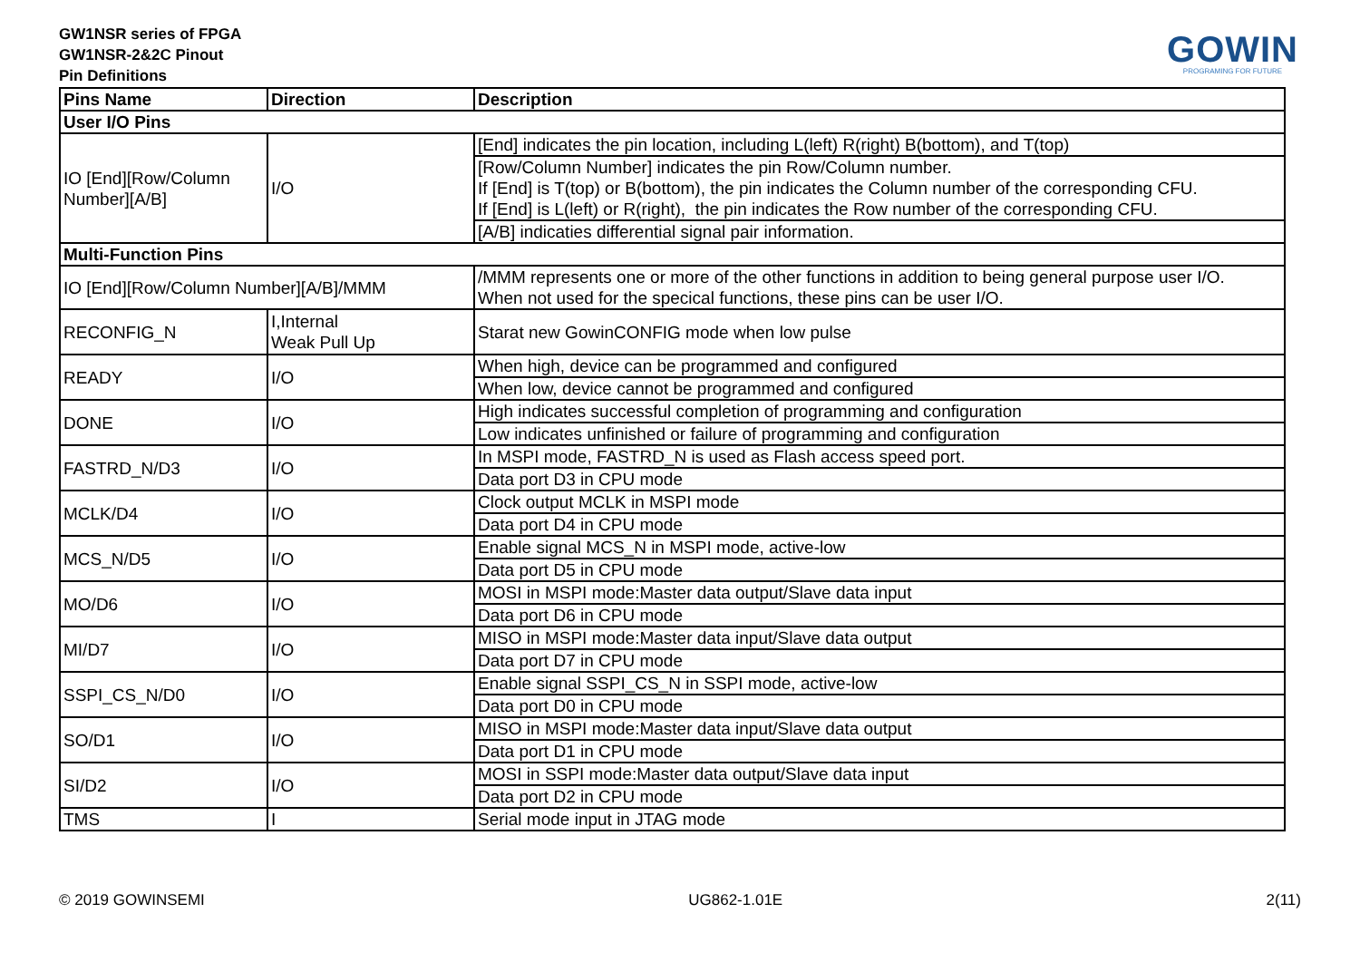GW1NSR series of FPGA
GW1NSR-2&2C Pinout
Pin Definitions
GOWIN
PROGRAMING FOR FUTURE
| Pins Name | Direction | Description |
| --- | --- | --- |
| User I/O Pins | | |
| IO [End][Row/Column Number][A/B] | I/O | [End] indicates the pin location, including L(left) R(right) B(bottom), and T(top) |
| | | [Row/Column Number] indicates the pin Row/Column number. If [End] is T(top) or B(bottom), the pin indicates the Column number of the corresponding CFU. If [End] is L(left) or R(right), the pin indicates the Row number of the corresponding CFU. |
| | | [A/B] indicaties differential signal pair information. |
| Multi-Function Pins | | |
| IO [End][Row/Column Number][A/B]/MMM | | /MMM represents one or more of the other functions in addition to being general purpose user I/O. When not used for the specical functions, these pins can be user I/O. |
| RECONFIG_N | I,Internal Weak Pull Up | Starat new GowinCONFIG mode when low pulse |
| READY | I/O | When high, device can be programmed and configured |
| | | When low, device cannot be programmed and configured |
| DONE | I/O | High indicates successful completion of programming and configuration |
| | | Low indicates unfinished or failure of programming and configuration |
| FASTRD_N/D3 | I/O | In MSPI mode, FASTRD_N is used as Flash access speed port. |
| | | Data port D3 in CPU mode |
| MCLK/D4 | I/O | Clock output MCLK in MSPI mode |
| | | Data port D4 in CPU mode |
| MCS_N/D5 | I/O | Enable signal MCS_N in MSPI mode, active-low |
| | | Data port D5 in CPU mode |
| MO/D6 | I/O | MOSI in MSPI mode:Master data output/Slave data input |
| | | Data port D6 in CPU mode |
| MI/D7 | I/O | MISO in MSPI mode:Master data input/Slave data output |
| | | Data port D7 in CPU mode |
| SSPI_CS_N/D0 | I/O | Enable signal SSPI_CS_N in SSPI mode, active-low |
| | | Data port D0 in CPU mode |
| SO/D1 | I/O | MISO in MSPI mode:Master data input/Slave data output |
| | | Data port D1 in CPU mode |
| SI/D2 | I/O | MOSI in SSPI mode:Master data output/Slave data input |
| | | Data port D2 in CPU mode |
| TMS | I | Serial mode input in JTAG mode |
© 2019 GOWINSEMI UG862-1.01E 2(11)